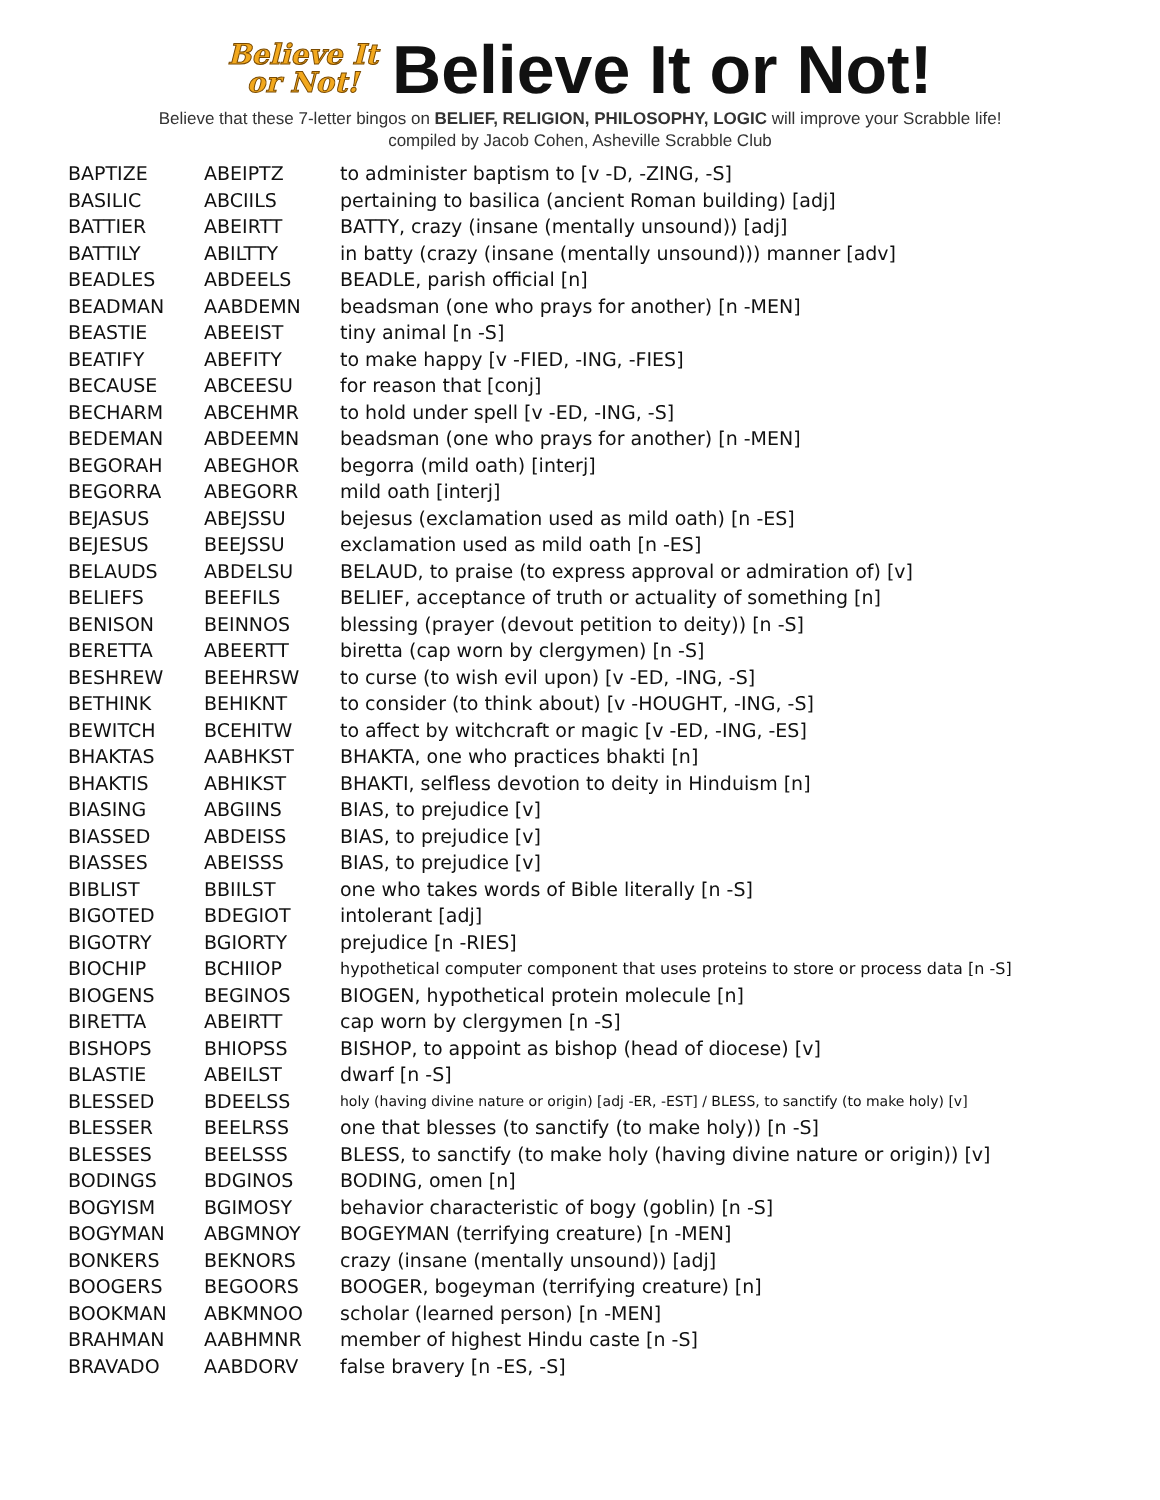Believe It
or Not!
Believe It or Not!
Believe that these 7-letter bingos on BELIEF, RELIGION, PHILOSOPHY, LOGIC will improve your Scrabble life!
compiled by Jacob Cohen, Asheville Scrabble Club
| BAPTIZE | ABEIPTZ | to administer baptism to [v -D, -ZING, -S] |
| BASILIC | ABCIILS | pertaining to basilica (ancient Roman building) [adj] |
| BATTIER | ABEIRTT | BATTY, crazy (insane (mentally unsound)) [adj] |
| BATTILY | ABILTTY | in batty (crazy (insane (mentally unsound))) manner [adv] |
| BEADLES | ABDEELS | BEADLE, parish official [n] |
| BEADMAN | AABDEMN | beadsman (one who prays for another) [n -MEN] |
| BEASTIE | ABEEIST | tiny animal [n -S] |
| BEATIFY | ABEFITY | to make happy [v -FIED, -ING, -FIES] |
| BECAUSE | ABCEESU | for reason that [conj] |
| BECHARM | ABCEHMR | to hold under spell [v -ED, -ING, -S] |
| BEDEMAN | ABDEEMN | beadsman (one who prays for another) [n -MEN] |
| BEGORAH | ABEGHOR | begorra (mild oath) [interj] |
| BEGORRA | ABEGORR | mild oath [interj] |
| BEJASUS | ABEJSSU | bejesus (exclamation used as mild oath) [n -ES] |
| BEJESUS | BEEJSSU | exclamation used as mild oath [n -ES] |
| BELAUDS | ABDELSU | BELAUD, to praise (to express approval or admiration of) [v] |
| BELIEFS | BEEFILS | BELIEF, acceptance of truth or actuality of something [n] |
| BENISON | BEINNOS | blessing (prayer (devout petition to deity)) [n -S] |
| BERETTA | ABEERTT | biretta (cap worn by clergymen) [n -S] |
| BESHREW | BEEHRSW | to curse (to wish evil upon) [v -ED, -ING, -S] |
| BETHINK | BEHIKNT | to consider (to think about) [v -HOUGHT, -ING, -S] |
| BEWITCH | BCEHITW | to affect by witchcraft or magic [v -ED, -ING, -ES] |
| BHAKTAS | AABHKST | BHAKTA, one who practices bhakti [n] |
| BHAKTIS | ABHIKST | BHAKTI, selfless devotion to deity in Hinduism [n] |
| BIASING | ABGIINS | BIAS, to prejudice [v] |
| BIASSED | ABDEISS | BIAS, to prejudice [v] |
| BIASSES | ABEISSS | BIAS, to prejudice [v] |
| BIBLIST | BBIILST | one who takes words of Bible literally [n -S] |
| BIGOTED | BDEGIOT | intolerant [adj] |
| BIGOTRY | BGIORTY | prejudice [n -RIES] |
| BIOCHIP | BCHIIOP | hypothetical computer component that uses proteins to store or process data [n -S] |
| BIOGENS | BEGINOS | BIOGEN, hypothetical protein molecule [n] |
| BIRETTA | ABEIRTT | cap worn by clergymen [n -S] |
| BISHOPS | BHIOPSS | BISHOP, to appoint as bishop (head of diocese) [v] |
| BLASTIE | ABEILST | dwarf [n -S] |
| BLESSED | BDEELSS | holy (having divine nature or origin) [adj -ER, -EST] / BLESS, to sanctify (to make holy) [v] |
| BLESSER | BEELRSS | one that blesses (to sanctify (to make holy)) [n -S] |
| BLESSES | BEELSSS | BLESS, to sanctify (to make holy (having divine nature or origin)) [v] |
| BODINGS | BDGINOS | BODING, omen [n] |
| BOGYISM | BGIMOSY | behavior characteristic of bogy (goblin) [n -S] |
| BOGYMAN | ABGMNOY | BOGEYMAN (terrifying creature) [n -MEN] |
| BONKERS | BEKNORS | crazy (insane (mentally unsound)) [adj] |
| BOOGERS | BEGOORS | BOOGER, bogeyman (terrifying creature) [n] |
| BOOKMAN | ABKMNOO | scholar (learned person) [n -MEN] |
| BRAHMAN | AABHMNR | member of highest Hindu caste [n -S] |
| BRAVADO | AABDORV | false bravery [n -ES, -S] |